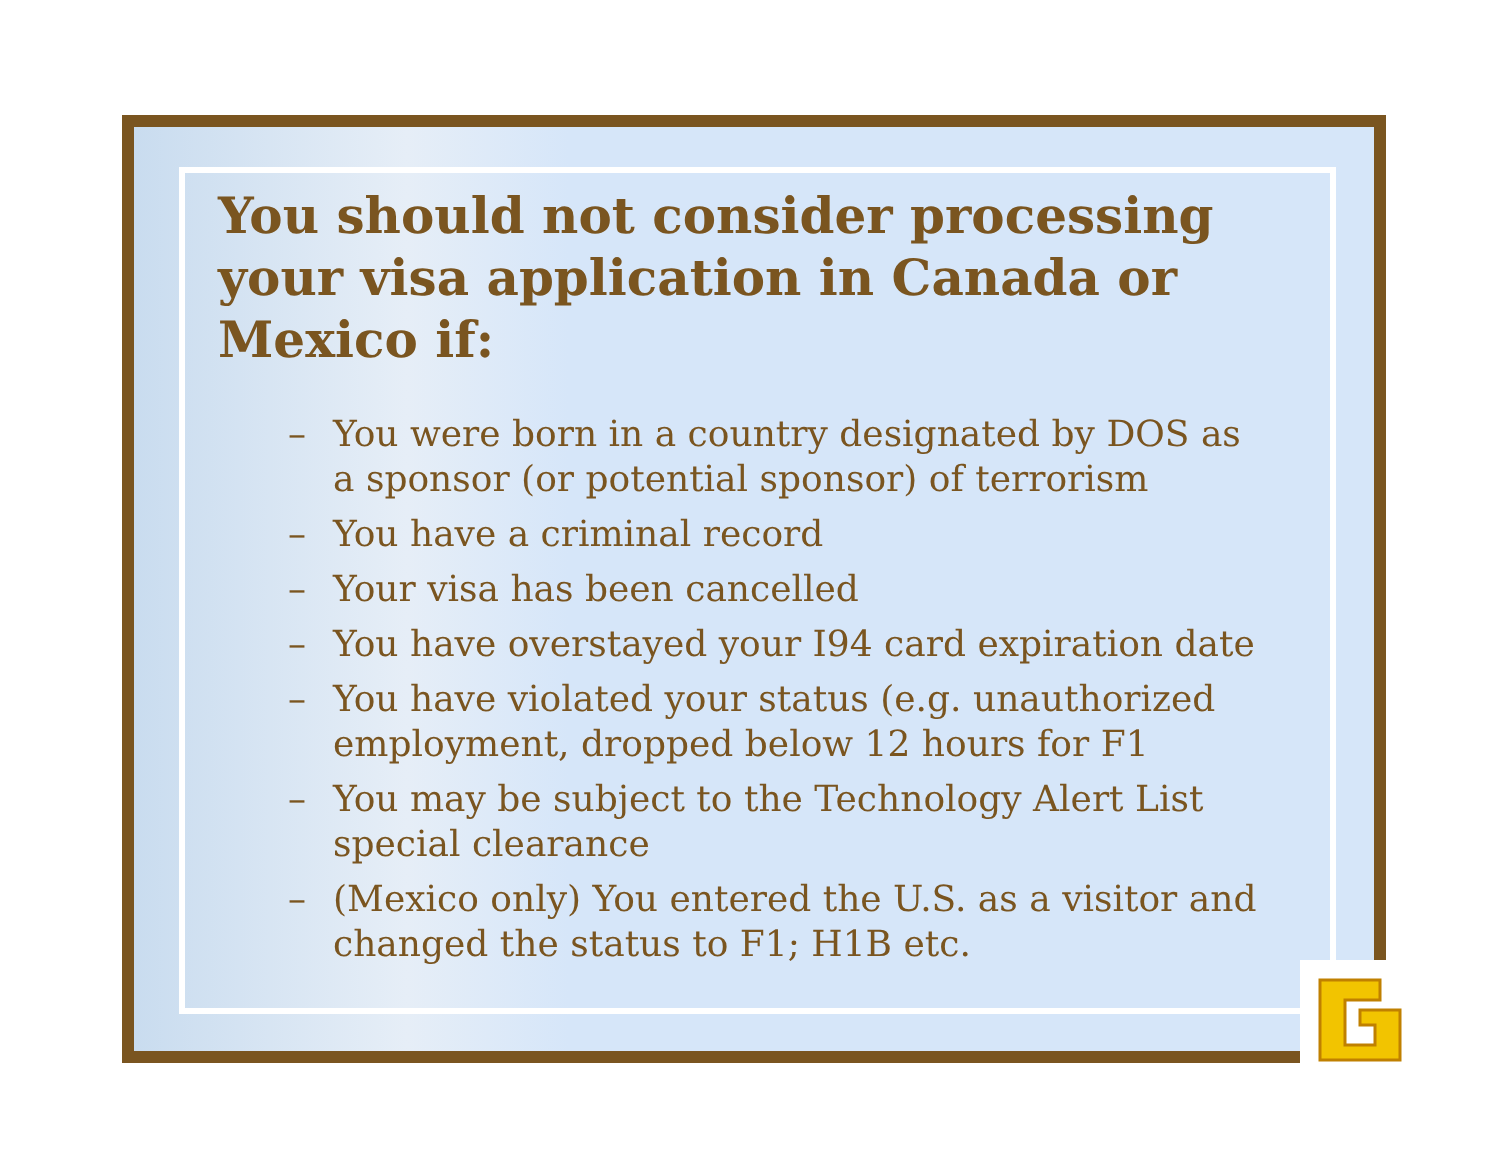You should not consider processing your visa application in Canada or Mexico if:
– You were born in a country designated by DOS as a sponsor (or potential sponsor) of terrorism
– You have a criminal record
– Your visa has been cancelled
– You have overstayed your I94 card expiration date
– You have violated your status (e.g. unauthorized employment, dropped below 12 hours for F1
– You may be subject to the Technology Alert List special clearance
– (Mexico only) You entered the U.S. as a visitor and changed the status to F1; H1B etc.